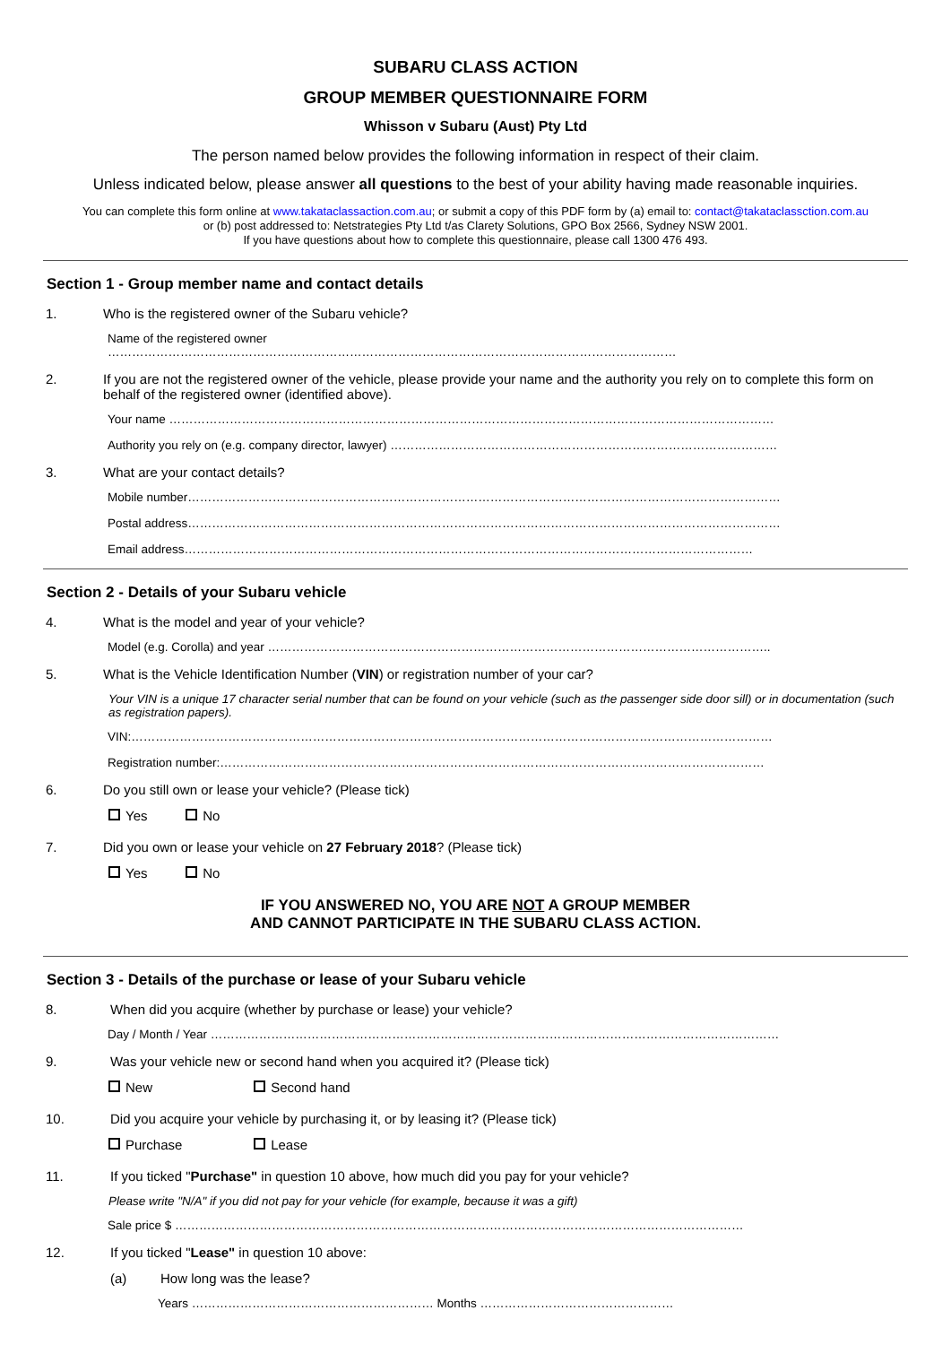SUBARU CLASS ACTION
GROUP MEMBER QUESTIONNAIRE FORM
Whisson v Subaru (Aust) Pty Ltd
The person named below provides the following information in respect of their claim.
Unless indicated below, please answer all questions to the best of your ability having made reasonable inquiries.
You can complete this form online at www.takataclassaction.com.au; or submit a copy of this PDF form by (a) email to: contact@takataclassction.com.au
or (b) post addressed to: Netstrategies Pty Ltd t/as Clarety Solutions, GPO Box 2566, Sydney NSW 2001.
If you have questions about how to complete this questionnaire, please call 1300 476 493.
Section 1 - Group member name and contact details
1. Who is the registered owner of the Subaru vehicle?
Name of the registered owner
……………………………………………………………………………………………………………………………
2. If you are not the registered owner of the vehicle, please provide your name and the authority you rely on to complete this form on behalf of the registered owner (identified above).
Your name ……………………………………………………………………………………………………………………………………
Authority you rely on (e.g. company director, lawyer) ……………………………………………………………………………………
3. What are your contact details?
Mobile number…………………………………………………………………………………………………………………………………
Postal address…………………………………………………………………………………………………………………………………
Email address……………………………………………………………………………………………………………………………
Section 2 - Details of your Subaru vehicle
4. What is the model and year of your vehicle?
Model (e.g. Corolla) and year ……………………………………………………………………………………………………………..
5. What is the Vehicle Identification Number (VIN) or registration number of your car?
Your VIN is a unique 17 character serial number that can be found on your vehicle (such as the passenger side door sill) or in documentation (such as registration papers).
VIN:……………………………………………………………………………………………………………………………………………
Registration number:………………………………………………………………………………………………………………………
6. Do you still own or lease your vehicle? (Please tick)
Yes No
7. Did you own or lease your vehicle on 27 February 2018? (Please tick)
Yes No
IF YOU ANSWERED NO, YOU ARE NOT A GROUP MEMBER
AND CANNOT PARTICIPATE IN THE SUBARU CLASS ACTION.
Section 3 - Details of the purchase or lease of your Subaru vehicle
8. When did you acquire (whether by purchase or lease) your vehicle?
Day / Month / Year ……………………………………………………………………………………………………………………………
9. Was your vehicle new or second hand when you acquired it? (Please tick)
New Second hand
10. Did you acquire your vehicle by purchasing it, or by leasing it? (Please tick)
Purchase Lease
11. If you ticked "Purchase" in question 10 above, how much did you pay for your vehicle?
Please write "N/A" if you did not pay for your vehicle (for example, because it was a gift)
Sale price $ ……………………………………………………………………………………………………………………………
12. If you ticked "Lease" in question 10 above:
(a) How long was the lease?
Years …………………………………………………… Months …………………………………………